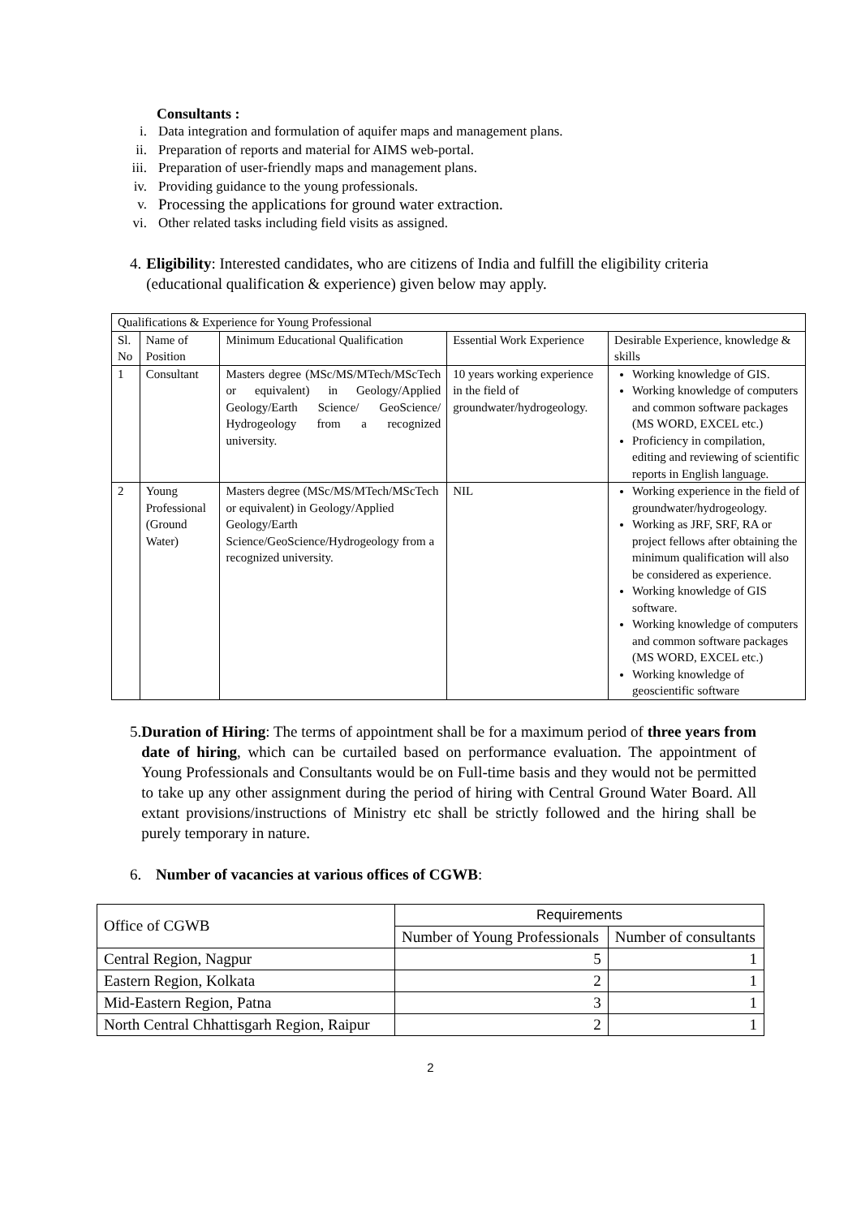Consultants :
i. Data integration and formulation of aquifer maps and management plans.
ii. Preparation of reports and material for AIMS web-portal.
iii. Preparation of user-friendly maps and management plans.
iv. Providing guidance to the young professionals.
v. Processing the applications for ground water extraction.
vi. Other related tasks including field visits as assigned.
4. Eligibility: Interested candidates, who are citizens of India and fulfill the eligibility criteria (educational qualification & experience) given below may apply.
| Qualifications & Experience for Young Professional | | | | |
| Sl. No | Name of Position | Minimum Educational Qualification | Essential Work Experience | Desirable Experience, knowledge & skills |
| 1 | Consultant | Masters degree (MSc/MS/MTech/MScTech or equivalent) in Geology/Applied Geology/Earth Science/ GeoScience/ Hydrogeology from a recognized university. | 10 years working experience in the field of groundwater/hydrogeology. | Working knowledge of GIS. Working knowledge of computers and common software packages (MS WORD, EXCEL etc.) Proficiency in compilation, editing and reviewing of scientific reports in English language. |
| 2 | Young Professional (Ground Water) | Masters degree (MSc/MS/MTech/MScTech or equivalent) in Geology/Applied Geology/Earth Science/GeoScience/Hydrogeology from a recognized university. | NIL | Working experience in the field of groundwater/hydrogeology. Working as JRF, SRF, RA or project fellows after obtaining the minimum qualification will also be considered as experience. Working knowledge of GIS software. Working knowledge of computers and common software packages (MS WORD, EXCEL etc.) Working knowledge of geoscientific software |
5. Duration of Hiring: The terms of appointment shall be for a maximum period of three years from date of hiring, which can be curtailed based on performance evaluation. The appointment of Young Professionals and Consultants would be on Full-time basis and they would not be permitted to take up any other assignment during the period of hiring with Central Ground Water Board. All extant provisions/instructions of Ministry etc shall be strictly followed and the hiring shall be purely temporary in nature.
6. Number of vacancies at various offices of CGWB:
| Office of CGWB | Requirements | |
| | Number of Young Professionals | Number of consultants |
| Central Region, Nagpur | 5 | 1 |
| Eastern Region, Kolkata | 2 | 1 |
| Mid-Eastern Region, Patna | 3 | 1 |
| North Central Chhattisgarh Region, Raipur | 2 | 1 |
2